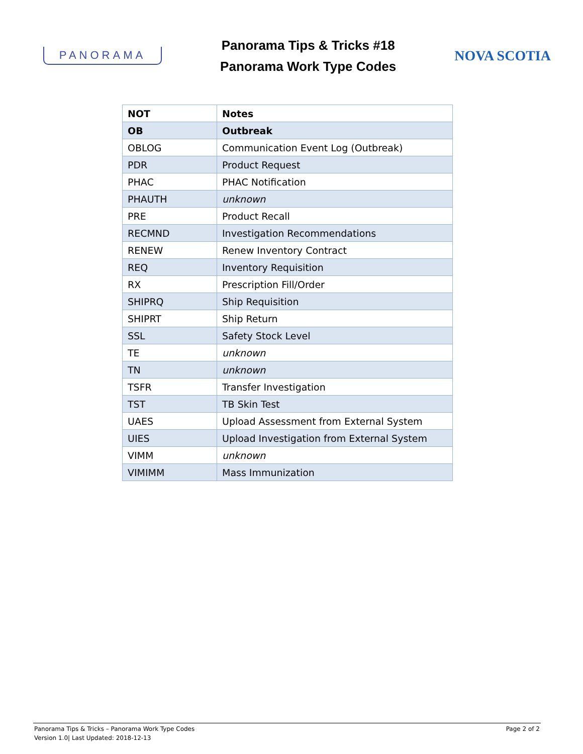PANORAMA
Panorama Tips & Tricks #18
Panorama Work Type Codes
NOVA SCOTIA
| NOT | Notes |
| --- | --- |
| OB | Outbreak |
| OBLOG | Communication Event Log (Outbreak) |
| PDR | Product Request |
| PHAC | PHAC Notification |
| PHAUTH | unknown |
| PRE | Product Recall |
| RECMND | Investigation Recommendations |
| RENEW | Renew Inventory Contract |
| REQ | Inventory Requisition |
| RX | Prescription Fill/Order |
| SHIPRQ | Ship Requisition |
| SHIPRT | Ship Return |
| SSL | Safety Stock Level |
| TE | unknown |
| TN | unknown |
| TSFR | Transfer Investigation |
| TST | TB Skin Test |
| UAES | Upload Assessment from External System |
| UIES | Upload Investigation from External System |
| VIMM | unknown |
| VIMIMM | Mass Immunization |
Panorama Tips & Tricks – Panorama Work Type Codes
Version 1.0| Last Updated: 2018-12-13
Page 2 of 2